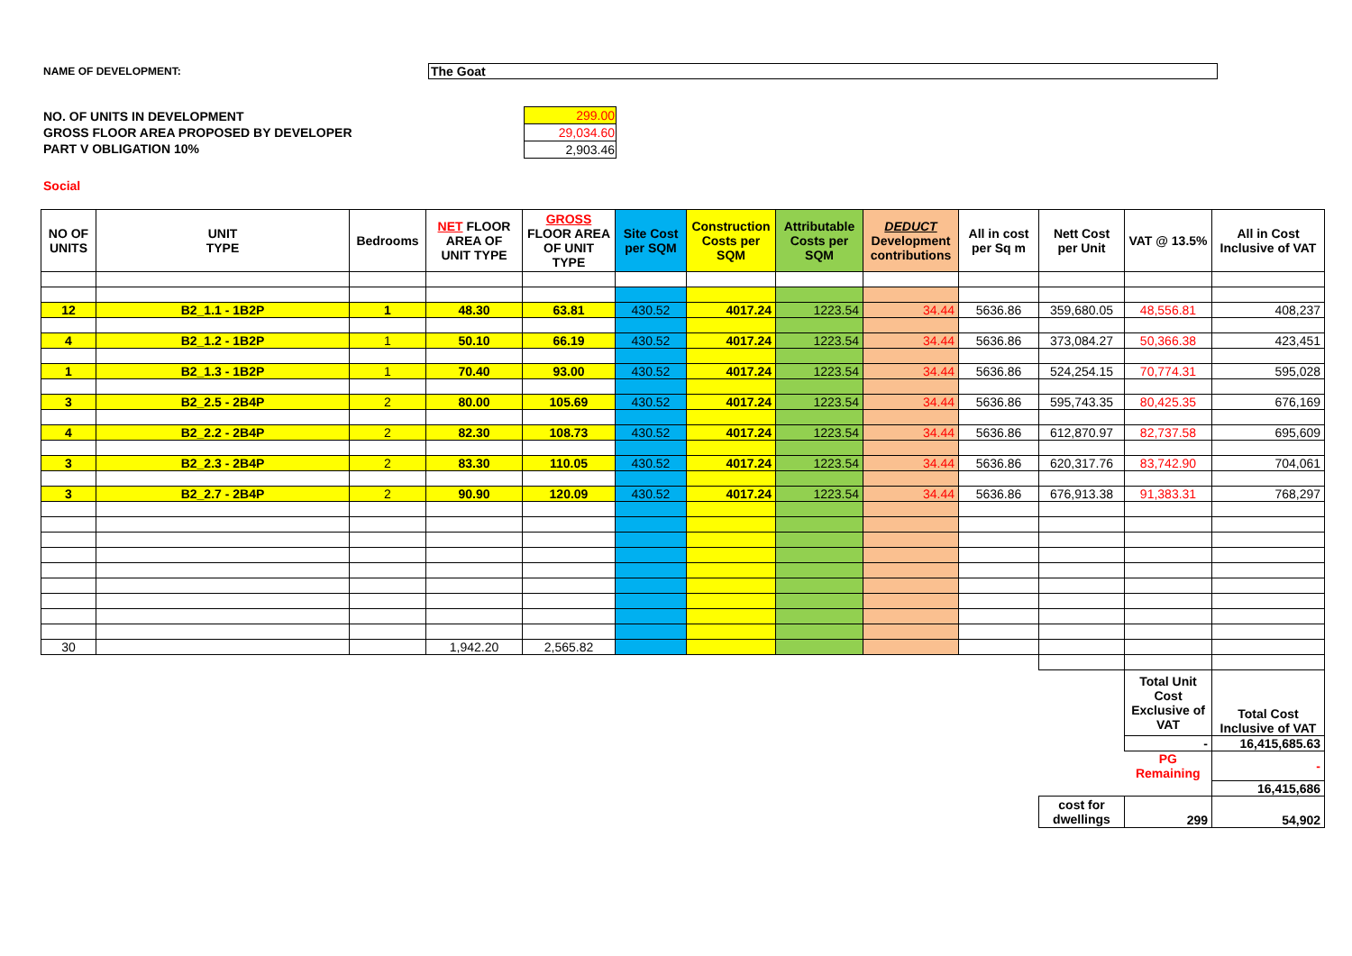NAME OF DEVELOPMENT: The Goat
NO. OF UNITS IN DEVELOPMENT
GROSS FLOOR AREA PROPOSED BY DEVELOPER
PART V OBLIGATION 10%
| 299.00 |
| 29,034.60 |
| 2,903.46 |
Social
| NO OF UNITS | UNIT TYPE | Bedrooms | NET FLOOR AREA OF UNIT TYPE | GROSS FLOOR AREA OF UNIT TYPE | Site Cost per SQM | Construction Costs per SQM | Attributable Costs per SQM | DEDUCT Development contributions | All in cost per Sq m | Nett Cost per Unit | VAT @ 13.5% | All in Cost Inclusive of VAT |
| --- | --- | --- | --- | --- | --- | --- | --- | --- | --- | --- | --- | --- |
| 12 | B2_1.1 - 1B2P | 1 | 48.30 | 63.81 | 430.52 | 4017.24 | 1223.54 | 34.44 | 5636.86 | 359,680.05 | 48,556.81 | 408,237 |
| 4 | B2_1.2 - 1B2P | 1 | 50.10 | 66.19 | 430.52 | 4017.24 | 1223.54 | 34.44 | 5636.86 | 373,084.27 | 50,366.38 | 423,451 |
| 1 | B2_1.3 - 1B2P | 1 | 70.40 | 93.00 | 430.52 | 4017.24 | 1223.54 | 34.44 | 5636.86 | 524,254.15 | 70,774.31 | 595,028 |
| 3 | B2_2.5 - 2B4P | 2 | 80.00 | 105.69 | 430.52 | 4017.24 | 1223.54 | 34.44 | 5636.86 | 595,743.35 | 80,425.35 | 676,169 |
| 4 | B2_2.2 - 2B4P | 2 | 82.30 | 108.73 | 430.52 | 4017.24 | 1223.54 | 34.44 | 5636.86 | 612,870.97 | 82,737.58 | 695,609 |
| 3 | B2_2.3 - 2B4P | 2 | 83.30 | 110.05 | 430.52 | 4017.24 | 1223.54 | 34.44 | 5636.86 | 620,317.76 | 83,742.90 | 704,061 |
| 3 | B2_2.7 - 2B4P | 2 | 90.90 | 120.09 | 430.52 | 4017.24 | 1223.54 | 34.44 | 5636.86 | 676,913.38 | 91,383.31 | 768,297 |
| 30 | | | 1,942.20 | 2,565.82 | | | | | | | | |
| | | | | | | | | | | | Total Unit Cost Exclusive of VAT | Total Cost Inclusive of VAT |
| | | | | | | | | | | | - | 16,415,685.63 |
| | | | | | | | | | | | PG Remaining | - |
| | | | | | | | | | | | | 16,415,686 |
| | | | | | | | | | | cost for dwellings | 299 | 54,902 |